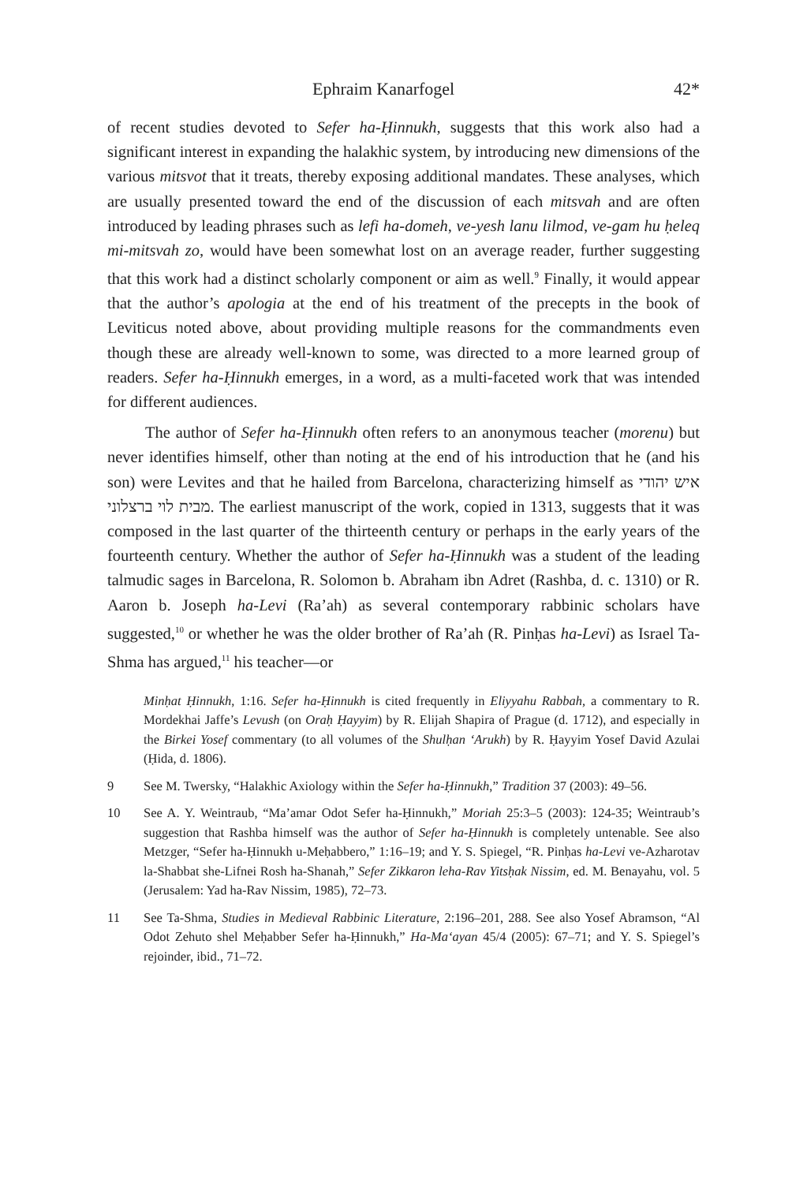Ephraim Kanarfogel 42*
of recent studies devoted to Sefer ha-Ḥinnukh, suggests that this work also had a significant interest in expanding the halakhic system, by introducing new dimensions of the various mitsvot that it treats, thereby exposing additional mandates. These analyses, which are usually presented toward the end of the discussion of each mitsvah and are often introduced by leading phrases such as lefi ha-domeh, ve-yesh lanu lilmod, ve-gam hu ḥeleq mi-mitsvah zo, would have been somewhat lost on an average reader, further suggesting that this work had a distinct scholarly component or aim as well.<sup>9</sup> Finally, it would appear that the author’s apologia at the end of his treatment of the precepts in the book of Leviticus noted above, about providing multiple reasons for the commandments even though these are already well-known to some, was directed to a more learned group of readers. Sefer ha-Ḥinnukh emerges, in a word, as a multi-faceted work that was intended for different audiences.
The author of Sefer ha-Ḥinnukh often refers to an anonymous teacher (morenu) but never identifies himself, other than noting at the end of his introduction that he (and his son) were Levites and that he hailed from Barcelona, characterizing himself as איש יהודי מבית לוי ברצלוני. The earliest manuscript of the work, copied in 1313, suggests that it was composed in the last quarter of the thirteenth century or perhaps in the early years of the fourteenth century. Whether the author of Sefer ha-Ḥinnukh was a student of the leading talmudic sages in Barcelona, R. Solomon b. Abraham ibn Adret (Rashba, d. c. 1310) or R. Aaron b. Joseph ha-Levi (Ra’ah) as several contemporary rabbinic scholars have suggested,<sup>10</sup> or whether he was the older brother of Ra’ah (R. Pinḥas ha-Levi) as Israel Ta-Shma has argued,<sup>11</sup> his teacher—or
Minḥat Ḥinnukh, 1:16. Sefer ha-Ḥinnukh is cited frequently in Eliyyahu Rabbah, a commentary to R. Mordekhai Jaffe’s Levush (on Oraḥ Ḥayyim) by R. Elijah Shapira of Prague (d. 1712), and especially in the Birkei Yosef commentary (to all volumes of the Shulḥan ‘Arukh) by R. Ḥayyim Yosef David Azulai (Ḥida, d. 1806).
9 See M. Twersky, “Halakhic Axiology within the Sefer ha-Ḥinnukh,” Tradition 37 (2003): 49–56.
10 See A. Y. Weintraub, “Ma’amar Odot Sefer ha-Ḥinnukh,” Moriah 25:3–5 (2003): 124-35; Weintraub’s suggestion that Rashba himself was the author of Sefer ha-Ḥinnukh is completely untenable. See also Metzger, “Sefer ha-Ḥinnukh u-Meḥabbero,” 1:16–19; and Y. S. Spiegel, “R. Pinḥas ha-Levi ve-Azharotav la-Shabbat she-Lifnei Rosh ha-Shanah,” Sefer Zikkaron leha-Rav Yitsḥak Nissim, ed. M. Benayahu, vol. 5 (Jerusalem: Yad ha-Rav Nissim, 1985), 72–73.
11 See Ta-Shma, Studies in Medieval Rabbinic Literature, 2:196–201, 288. See also Yosef Abramson, “Al Odot Zehuto shel Meḥabber Sefer ha-Ḥinnukh,” Ha-Ma‘ayan 45/4 (2005): 67–71; and Y. S. Spiegel’s rejoinder, ibid., 71–72.